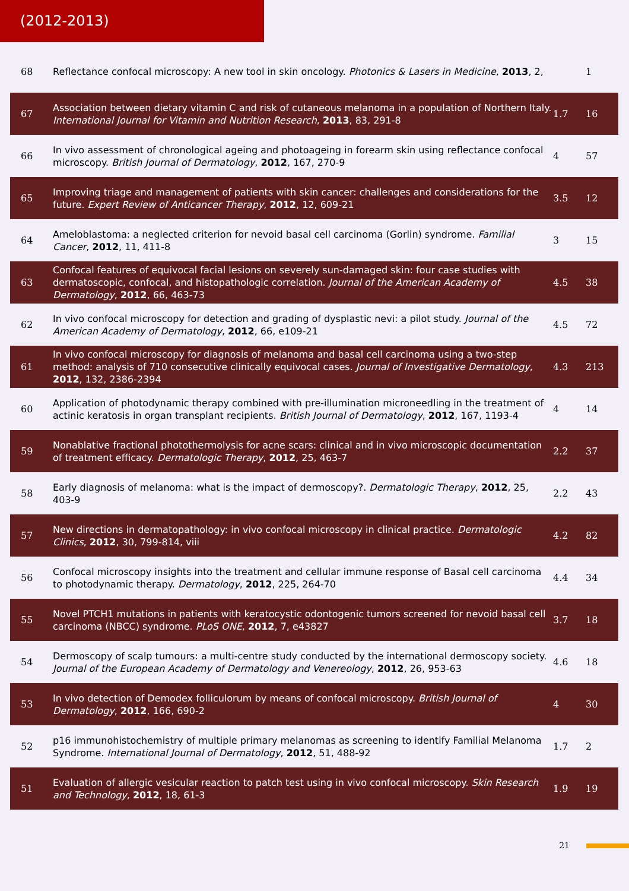(2012-2013)
| 68 | Reflectance confocal microscopy: A new tool in skin oncology. Photonics & Lasers in Medicine , 2013 , 2, | | 1 |
| 67 | Association between dietary vitamin C and risk of cutaneous melanoma in a population of Northern Italy. International Journal for Vitamin and Nutrition Research , 2013 , 83, 291-8 | 1.7 | 16 |
| 66 | In vivo assessment of chronological ageing and photoageing in forearm skin using reflectance confocal microscopy. British Journal of Dermatology , 2012 , 167, 270-9 | 4 | 57 |
| 65 | Improving triage and management of patients with skin cancer: challenges and considerations for the future. Expert Review of Anticancer Therapy , 2012 , 12, 609-21 | 3.5 | 12 |
| 64 | Ameloblastoma: a neglected criterion for nevoid basal cell carcinoma (Gorlin) syndrome. Familial Cancer , 2012 , 11, 411-8 | 3 | 15 |
| 63 | Confocal features of equivocal facial lesions on severely sun-damaged skin: four case studies with dermatoscopic, confocal, and histopathologic correlation. Journal of the American Academy of Dermatology , 2012 , 66, 463-73 | 4.5 | 38 |
| 62 | In vivo confocal microscopy for detection and grading of dysplastic nevi: a pilot study. Journal of the American Academy of Dermatology , 2012 , 66, e109-21 | 4.5 | 72 |
| 61 | In vivo confocal microscopy for diagnosis of melanoma and basal cell carcinoma using a two-step method: analysis of 710 consecutive clinically equivocal cases. Journal of Investigative Dermatology , 2012 , 132, 2386-2394 | 4.3 | 213 |
| 60 | Application of photodynamic therapy combined with pre-illumination microneedling in the treatment of actinic keratosis in organ transplant recipients. British Journal of Dermatology , 2012 , 167, 1193-4 | 4 | 14 |
| 59 | Nonablative fractional photothermolysis for acne scars: clinical and in vivo microscopic documentation of treatment efficacy. Dermatologic Therapy , 2012 , 25, 463-7 | 2.2 | 37 |
| 58 | Early diagnosis of melanoma: what is the impact of dermoscopy?. Dermatologic Therapy , 2012 , 25, 403-9 | 2.2 | 43 |
| 57 | New directions in dermatopathology: in vivo confocal microscopy in clinical practice. Dermatologic Clinics , 2012 , 30, 799-814, viii | 4.2 | 82 |
| 56 | Confocal microscopy insights into the treatment and cellular immune response of Basal cell carcinoma to photodynamic therapy. Dermatology , 2012 , 225, 264-70 | 4.4 | 34 |
| 55 | Novel PTCH1 mutations in patients with keratocystic odontogenic tumors screened for nevoid basal cell carcinoma (NBCC) syndrome. PLoS ONE , 2012 , 7, e43827 | 3.7 | 18 |
| 54 | Dermoscopy of scalp tumours: a multi-centre study conducted by the international dermoscopy society. Journal of the European Academy of Dermatology and Venereology , 2012 , 26, 953-63 | 4.6 | 18 |
| 53 | In vivo detection of Demodex folliculorum by means of confocal microscopy. British Journal of Dermatology , 2012 , 166, 690-2 | 4 | 30 |
| 52 | p16 immunohistochemistry of multiple primary melanomas as screening to identify Familial Melanoma Syndrome. International Journal of Dermatology , 2012 , 51, 488-92 | 1.7 | 2 |
| 51 | Evaluation of allergic vesicular reaction to patch test using in vivo confocal microscopy. Skin Research and Technology , 2012 , 18, 61-3 | 1.9 | 19 |
21